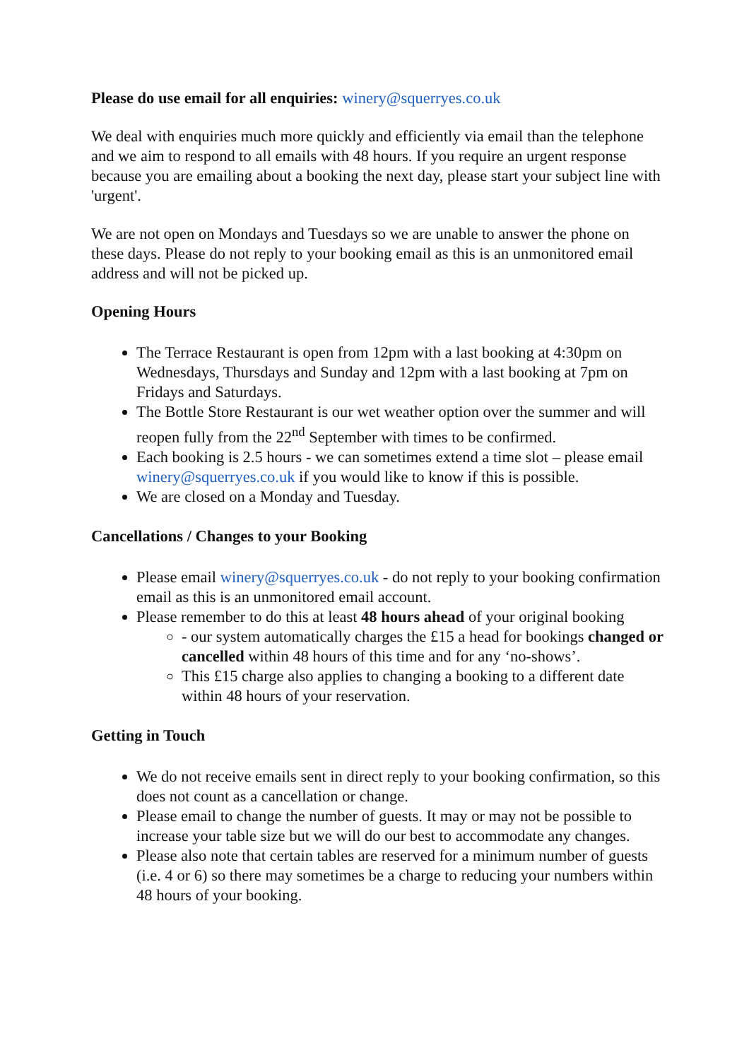Please do use email for all enquiries: winery@squerryes.co.uk
We deal with enquiries much more quickly and efficiently via email than the telephone and we aim to respond to all emails with 48 hours. If you require an urgent response because you are emailing about a booking the next day, please start your subject line with 'urgent'.
We are not open on Mondays and Tuesdays so we are unable to answer the phone on these days. Please do not reply to your booking email as this is an unmonitored email address and will not be picked up.
Opening Hours
The Terrace Restaurant is open from 12pm with a last booking at 4:30pm on Wednesdays, Thursdays and Sunday and 12pm with a last booking at 7pm on Fridays and Saturdays.
The Bottle Store Restaurant is our wet weather option over the summer and will reopen fully from the 22<sup>nd</sup> September with times to be confirmed.
Each booking is 2.5 hours - we can sometimes extend a time slot – please email winery@squerryes.co.uk if you would like to know if this is possible.
We are closed on a Monday and Tuesday.
Cancellations / Changes to your Booking
Please email winery@squerryes.co.uk - do not reply to your booking confirmation email as this is an unmonitored email account.
Please remember to do this at least 48 hours ahead of your original booking
- our system automatically charges the £15 a head for bookings changed or cancelled within 48 hours of this time and for any ‘no-shows’.
This £15 charge also applies to changing a booking to a different date within 48 hours of your reservation.
Getting in Touch
We do not receive emails sent in direct reply to your booking confirmation, so this does not count as a cancellation or change.
Please email to change the number of guests. It may or may not be possible to increase your table size but we will do our best to accommodate any changes.
Please also note that certain tables are reserved for a minimum number of guests (i.e. 4 or 6) so there may sometimes be a charge to reducing your numbers within 48 hours of your booking.